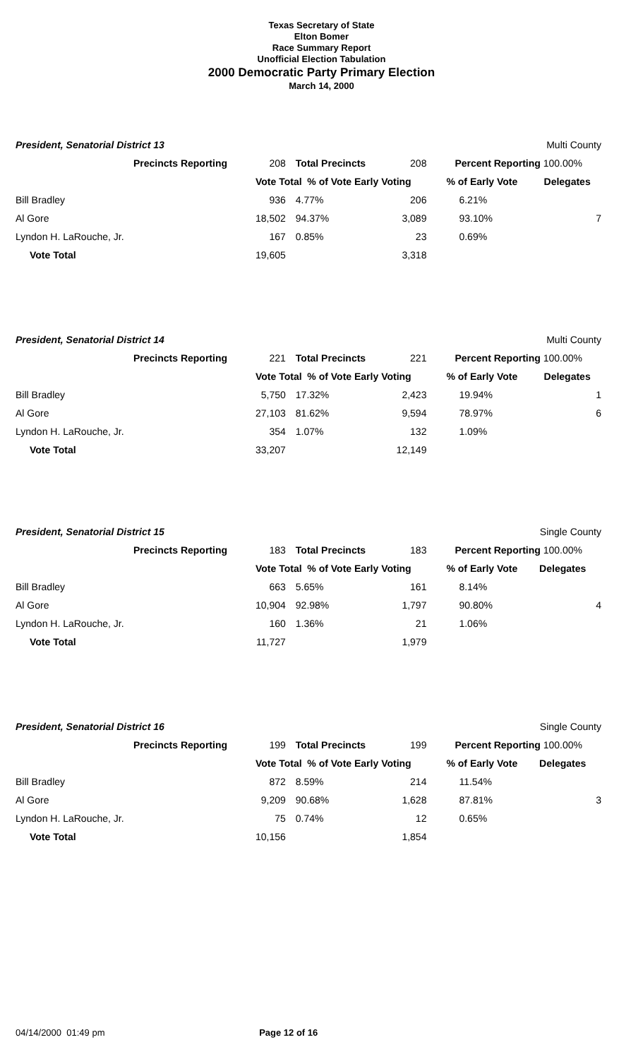Texas Secretary of State
Elton Bomer
Race Summary Report
Unofficial Election Tabulation
2000 Democratic Party Primary Election
March 14, 2000
| President, Senatorial District 13 | | | | | | Multi County |
| Precincts Reporting | 208 | Total Precincts | 208 | Percent Reporting 100.00% | | |
| | Vote Total % of Vote Early Voting | | | % of Early Vote | Delegates | |
| Bill Bradley | 936 | 4.77% | 206 | 6.21% | | |
| Al Gore | 18,502 | 94.37% | 3,089 | 93.10% | 7 | |
| Lyndon H. LaRouche, Jr. | 167 | 0.85% | 23 | 0.69% | | |
| Vote Total | 19,605 | | 3,318 | | | |
| President, Senatorial District 14 | | | | | | Multi County |
| Precincts Reporting | 221 | Total Precincts | 221 | Percent Reporting 100.00% | | |
| | Vote Total % of Vote Early Voting | | | % of Early Vote | Delegates | |
| Bill Bradley | 5,750 | 17.32% | 2,423 | 19.94% | 1 | |
| Al Gore | 27,103 | 81.62% | 9,594 | 78.97% | 6 | |
| Lyndon H. LaRouche, Jr. | 354 | 1.07% | 132 | 1.09% | | |
| Vote Total | 33,207 | | 12,149 | | | |
| President, Senatorial District 15 | | | | | | Single County |
| Precincts Reporting | 183 | Total Precincts | 183 | Percent Reporting 100.00% | | |
| | Vote Total % of Vote Early Voting | | | % of Early Vote | Delegates | |
| Bill Bradley | 663 | 5.65% | 161 | 8.14% | | |
| Al Gore | 10,904 | 92.98% | 1,797 | 90.80% | 4 | |
| Lyndon H. LaRouche, Jr. | 160 | 1.36% | 21 | 1.06% | | |
| Vote Total | 11,727 | | 1,979 | | | |
| President, Senatorial District 16 | | | | | | Single County |
| Precincts Reporting | 199 | Total Precincts | 199 | Percent Reporting 100.00% | | |
| | Vote Total % of Vote Early Voting | | | % of Early Vote | Delegates | |
| Bill Bradley | 872 | 8.59% | 214 | 11.54% | | |
| Al Gore | 9,209 | 90.68% | 1,628 | 87.81% | 3 | |
| Lyndon H. LaRouche, Jr. | 75 | 0.74% | 12 | 0.65% | | |
| Vote Total | 10,156 | | 1,854 | | | |
04/14/2000 01:49 pm Page 12 of 16